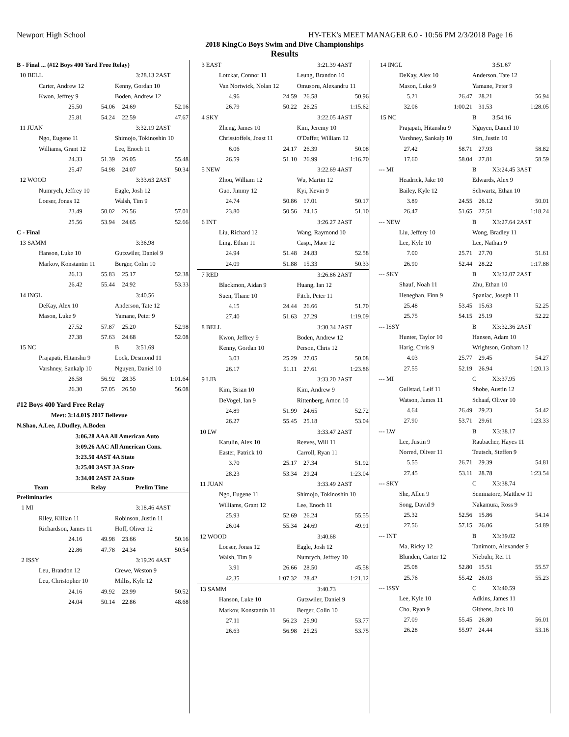Newport High School HY-TEK's MEET MANAGER 6.0 - 10:56 PM 2/3/2018 Page 16
2018 KingCo Boys Swim and Dive Championships
Results
| B - Final ... (#12 Boys 400 Yard Free Relay) | | | |
| 10 BELL | | | 3:28.13 2AST |
| Carter, Andrew 12 | | Kenny, Gordan 10 | |
| Kwon, Jeffrey 9 | | Boden, Andrew 12 | |
| 25.50 | 54.06 | 24.69 | 52.16 |
| 25.81 | 54.24 | 22.59 | 47.67 |
| 11 JUAN | | | 3:32.19 2AST |
| Ngo, Eugene 11 | | Shimojo, Tokinoshin 10 | |
| Williams, Grant 12 | | Lee, Enoch 11 | |
| 24.33 | 51.39 | 26.05 | 55.48 |
| 25.47 | 54.98 | 24.07 | 50.34 |
| 12 WOOD | | | 3:33.63 2AST |
| Numrych, Jeffrey 10 | | Eagle, Josh 12 | |
| Loeser, Jonas 12 | | Walsh, Tim 9 | |
| 23.49 | 50.02 | 26.56 | 57.01 |
| 25.56 | 53.94 | 24.65 | 52.66 |
| C - Final | | | |
| 13 SAMM | | | 3:36.98 |
| Hanson, Luke 10 | | Gutzwiler, Daniel 9 | |
| Markov, Konstantin 11 | | Berger, Colin 10 | |
| 26.13 | 55.83 | 25.17 | 52.38 |
| 26.42 | 55.44 | 24.92 | 53.33 |
| 14 INGL | | | 3:40.56 |
| DeKay, Alex 10 | | Anderson, Tate 12 | |
| Mason, Luke 9 | | Yamane, Peter 9 | |
| 27.52 | 57.87 | 25.20 | 52.98 |
| 27.38 | 57.63 | 24.68 | 52.08 |
| 15 NC | | B | 3:51.69 |
| Prajapati, Hitanshu 9 | | Lock, Desmond 11 | |
| Varshney, Sankalp 10 | | Nguyen, Daniel 10 | |
| 26.58 | 56.92 | 28.35 | 1:01.64 |
| 26.30 | 57.05 | 26.50 | 56.08 |
| #12 Boys 400 Yard Free Relay | | | |
| Meet: 3:14.01$ 2017 Bellevue | | | |
| N.Shao, A.Lee, J.Dudley, A.Boden | | | |
| 3:06.28 AAA All American Auto | | | |
| 3:09.26 AAC All American Cons. | | | |
| 3:23.50 4AST 4A State | | | |
| 3:25.00 3AST 3A State | | | |
| 3:34.00 2AST 2A State | | | |
| Team | Relay | Prelim Time | |
| Preliminaries | | | |
| 1 MI | | | 3:18.46 4AST |
| Riley, Killian 11 | | Robinson, Justin 11 | |
| Richardson, James 11 | | Hoff, Oliver 12 | |
| 24.16 | 49.98 | 23.66 | 50.16 |
| 22.86 | 47.78 | 24.34 | 50.54 |
| 2 ISSY | | | 3:19.26 4AST |
| Leu, Brandon 12 | | Crewe, Weston 9 | |
| Leu, Christopher 10 | | Millis, Kyle 12 | |
| 24.16 | 49.92 | 23.99 | 50.52 |
| 24.04 | 50.14 | 22.86 | 48.68 |
| 3 EAST | | | 3:21.39 4AST |
| Lotzkar, Connor 11 | | Leung, Brandon 10 | |
| Van Nortwick, Nolan 12 | | Omusoru, Alexandru 11 | |
| 4.96 | 24.59 | 26.58 | 50.96 |
| 26.79 | 50.22 | 26.25 | 1:15.62 |
| 4 SKY | | | 3:22.05 4AST |
| Zheng, James 10 | | Kim, Jeremy 10 | |
| Chrisstoffels, Joast 11 | | O'Daffer, William 12 | |
| 6.06 | 24.17 | 26.39 | 50.08 |
| 26.59 | 51.10 | 26.99 | 1:16.70 |
| 5 NEW | | | 3:22.69 4AST |
| Zhou, William 12 | | Wu, Martin 12 | |
| Guo, Jimmy 12 | | Kyi, Kevin 9 | |
| 24.74 | 50.86 | 17.01 | 50.17 |
| 23.80 | 50.56 | 24.15 | 51.10 |
| 6 INT | | | 3:26.27 2AST |
| Liu, Richard 12 | | Wang, Raymond 10 | |
| Ling, Ethan 11 | | Caspi, Maor 12 | |
| 24.94 | 51.48 | 24.83 | 52.58 |
| 24.09 | 51.88 | 15.33 | 50.33 |
| 7 RED | | | 3:26.86 2AST |
| Blackmon, Aidan 9 | | Huang, Ian 12 | |
| Suen, Thane 10 | | Fitch, Peter 11 | |
| 4.15 | 24.44 | 26.66 | 51.70 |
| 27.40 | 51.63 | 27.29 | 1:19.09 |
| 8 BELL | | | 3:30.34 2AST |
| Kwon, Jeffrey 9 | | Boden, Andrew 12 | |
| Kenny, Gordan 10 | | Person, Chris 12 | |
| 3.03 | 25.29 | 27.05 | 50.08 |
| 26.17 | 51.11 | 27.61 | 1:23.86 |
| 9 LIB | | | 3:33.20 2AST |
| Kim, Brian 10 | | Kim, Andrew 9 | |
| DeVogel, Ian 9 | | Rittenberg, Amon 10 | |
| 24.89 | 51.99 | 24.65 | 52.72 |
| 26.27 | 55.45 | 25.18 | 53.04 |
| 10 LW | | | 3:33.47 2AST |
| Karulin, Alex 10 | | Reeves, Will 11 | |
| Easter, Patrick 10 | | Carroll, Ryan 11 | |
| 3.70 | 25.17 | 27.34 | 51.92 |
| 28.23 | 53.34 | 29.24 | 1:23.04 |
| 11 JUAN | | | 3:33.49 2AST |
| Ngo, Eugene 11 | | Shimojo, Tokinoshin 10 | |
| Williams, Grant 12 | | Lee, Enoch 11 | |
| 25.93 | 52.69 | 26.24 | 55.55 |
| 26.04 | 55.34 | 24.69 | 49.91 |
| 12 WOOD | | | 3:40.68 |
| Loeser, Jonas 12 | | Eagle, Josh 12 | |
| Walsh, Tim 9 | | Numrych, Jeffrey 10 | |
| 3.91 | 26.66 | 28.50 | 45.58 |
| 42.35 | 1:07.32 | 28.42 | 1:21.12 |
| 13 SAMM | | | 3:40.73 |
| Hanson, Luke 10 | | Gutzwiler, Daniel 9 | |
| Markov, Konstantin 11 | | Berger, Colin 10 | |
| 27.11 | 56.23 | 25.90 | 53.77 |
| 26.63 | 56.98 | 25.25 | 53.75 |
| 14 INGL | | | 3:51.67 |
| DeKay, Alex 10 | | Anderson, Tate 12 | |
| Mason, Luke 9 | | Yamane, Peter 9 | |
| 5.21 | 26.47 | 28.21 | 56.94 |
| 32.06 | 1:00.21 | 31.53 | 1:28.05 |
| 15 NC | | B | 3:54.16 |
| Prajapati, Hitanshu 9 | | Nguyen, Daniel 10 | |
| Varshney, Sankalp 10 | | Sim, Justin 10 | |
| 27.42 | 58.71 | 27.93 | 58.82 |
| 17.60 | 58.04 | 27.81 | 58.59 |
| --- MI | | B | X3:24.45 3AST |
| Headrick, Jake 10 | | Edwards, Alex 9 | |
| Bailey, Kyle 12 | | Schwartz, Ethan 10 | |
| 3.89 | 24.55 | 26.12 | 50.01 |
| 26.47 | 51.65 | 27.51 | 1:18.24 |
| --- NEW | | B | X3:27.64 2AST |
| Liu, Jeffery 10 | | Wong, Bradley 11 | |
| Lee, Kyle 10 | | Lee, Nathan 9 | |
| 7.00 | 25.71 | 27.70 | 51.61 |
| 26.90 | 52.44 | 28.22 | 1:17.88 |
| --- SKY | | B | X3:32.07 2AST |
| Shauf, Noah 11 | | Zhu, Ethan 10 | |
| Heneghan, Finn 9 | | Spaniac, Joseph 11 | |
| 25.48 | 53.45 | 15.63 | 52.25 |
| 25.75 | 54.15 | 25.19 | 52.22 |
| --- ISSY | | B | X3:32.36 2AST |
| Hunter, Taylor 10 | | Hansen, Adam 10 | |
| Harig, Chris 9 | | Wrightson, Graham 12 | |
| 4.03 | 25.77 | 29.45 | 54.27 |
| 27.55 | 52.19 | 26.94 | 1:20.13 |
| --- MI | | C | X3:37.95 |
| Gullstad, Leif 11 | | Shobe, Austin 12 | |
| Watson, James 11 | | Schaaf, Oliver 10 | |
| 4.64 | 26.49 | 29.23 | 54.42 |
| 27.90 | 53.71 | 29.61 | 1:23.33 |
| --- LW | | B | X3:38.17 |
| Lee, Justin 9 | | Raubacher, Hayes 11 | |
| Norred, Oliver 11 | | Teutsch, Steffen 9 | |
| 5.55 | 26.71 | 29.39 | 54.81 |
| 27.45 | 53.11 | 28.78 | 1:23.54 |
| --- SKY | | C | X3:38.74 |
| She, Allen 9 | | Seminatore, Matthew 11 | |
| Song, David 9 | | Nakamura, Ross 9 | |
| 25.32 | 52.56 | 15.86 | 54.14 |
| 27.56 | 57.15 | 26.06 | 54.89 |
| --- INT | | B | X3:39.02 |
| Ma, Ricky 12 | | Tanimoto, Alexander 9 | |
| Blunden, Carter 12 | | Niebuhr, Rei 11 | |
| 25.08 | 52.80 | 15.51 | 55.57 |
| 25.76 | 55.42 | 26.03 | 55.23 |
| --- ISSY | | C | X3:40.59 |
| Lee, Kyle 10 | | Adkins, James 11 | |
| Cho, Ryan 9 | | Githens, Jack 10 | |
| 27.09 | 55.45 | 26.80 | 56.01 |
| 26.28 | 55.97 | 24.44 | 53.16 |